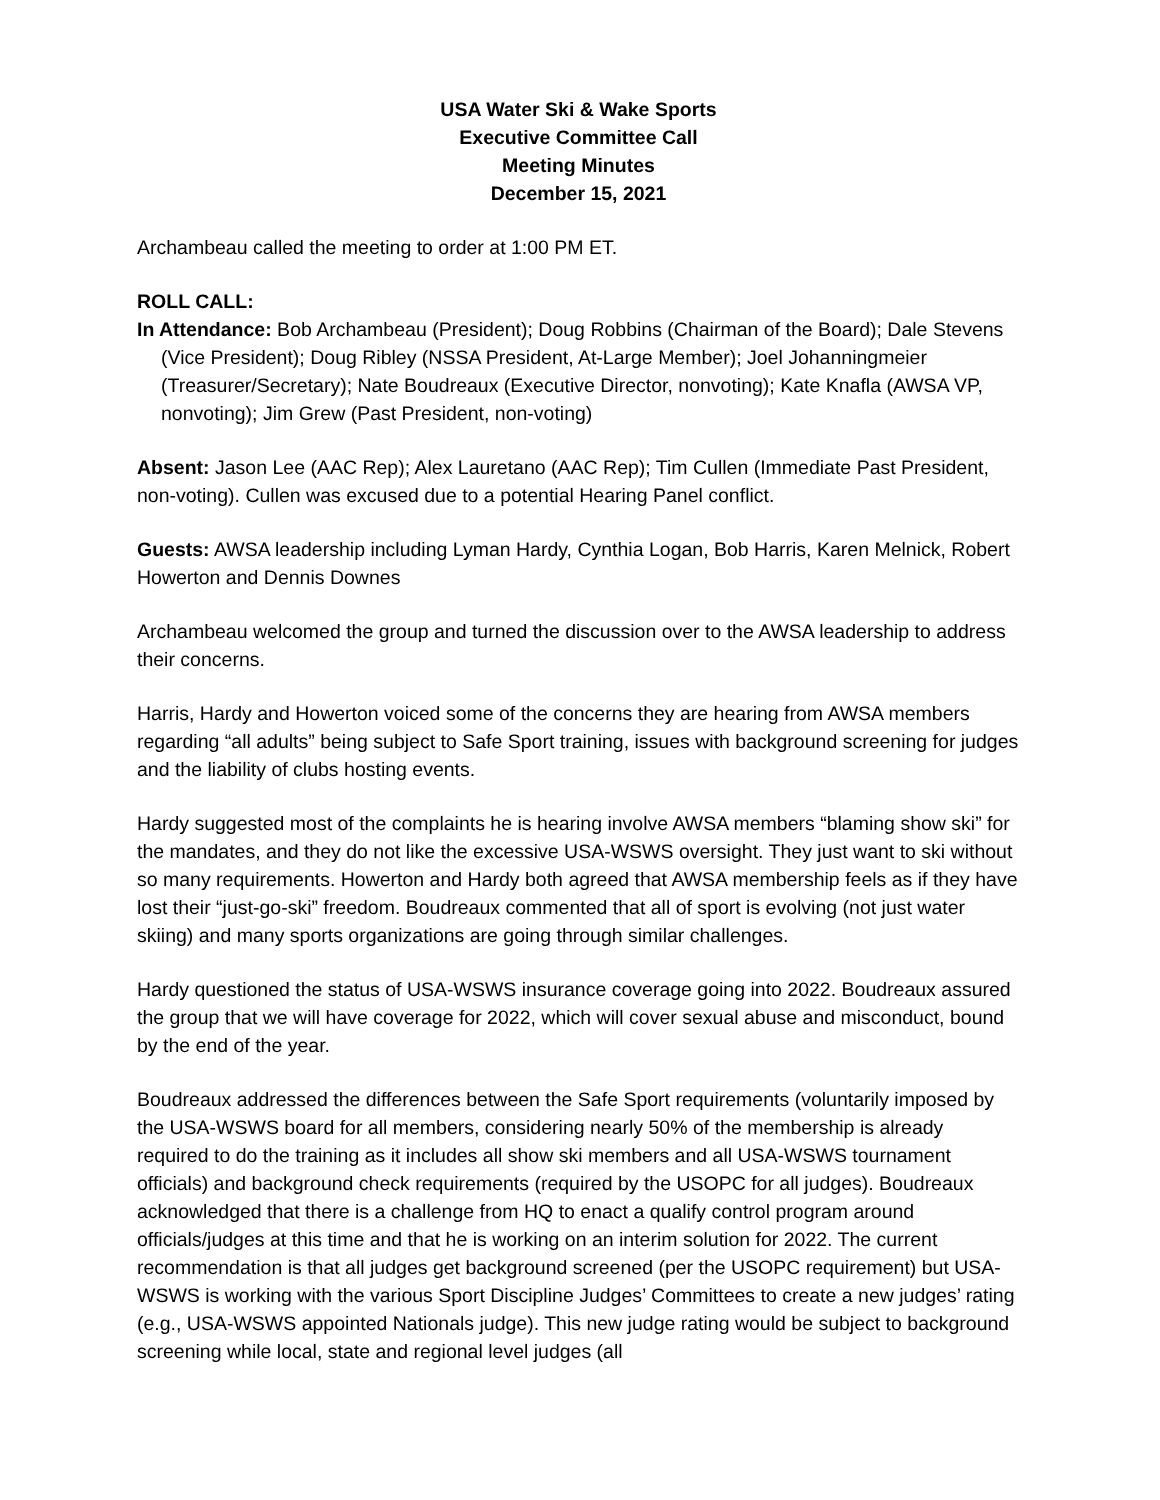USA Water Ski & Wake Sports
Executive Committee Call
Meeting Minutes
December 15, 2021
Archambeau called the meeting to order at 1:00 PM ET.
ROLL CALL:
In Attendance: Bob Archambeau (President); Doug Robbins (Chairman of the Board); Dale Stevens (Vice President); Doug Ribley (NSSA President, At-Large Member); Joel Johanningmeier (Treasurer/Secretary); Nate Boudreaux (Executive Director, nonvoting); Kate Knafla (AWSA VP, nonvoting); Jim Grew (Past President, non-voting)
Absent: Jason Lee (AAC Rep); Alex Lauretano (AAC Rep); Tim Cullen (Immediate Past President, non-voting). Cullen was excused due to a potential Hearing Panel conflict.
Guests: AWSA leadership including Lyman Hardy, Cynthia Logan, Bob Harris, Karen Melnick, Robert Howerton and Dennis Downes
Archambeau welcomed the group and turned the discussion over to the AWSA leadership to address their concerns.
Harris, Hardy and Howerton voiced some of the concerns they are hearing from AWSA members regarding “all adults” being subject to Safe Sport training, issues with background screening for judges and the liability of clubs hosting events.
Hardy suggested most of the complaints he is hearing involve AWSA members “blaming show ski” for the mandates, and they do not like the excessive USA-WSWS oversight. They just want to ski without so many requirements. Howerton and Hardy both agreed that AWSA membership feels as if they have lost their “just-go-ski” freedom. Boudreaux commented that all of sport is evolving (not just water skiing) and many sports organizations are going through similar challenges.
Hardy questioned the status of USA-WSWS insurance coverage going into 2022. Boudreaux assured the group that we will have coverage for 2022, which will cover sexual abuse and misconduct, bound by the end of the year.
Boudreaux addressed the differences between the Safe Sport requirements (voluntarily imposed by the USA-WSWS board for all members, considering nearly 50% of the membership is already required to do the training as it includes all show ski members and all USA-WSWS tournament officials) and background check requirements (required by the USOPC for all judges). Boudreaux acknowledged that there is a challenge from HQ to enact a qualify control program around officials/judges at this time and that he is working on an interim solution for 2022. The current recommendation is that all judges get background screened (per the USOPC requirement) but USA-WSWS is working with the various Sport Discipline Judges’ Committees to create a new judges’ rating (e.g., USA-WSWS appointed Nationals judge). This new judge rating would be subject to background screening while local, state and regional level judges (all